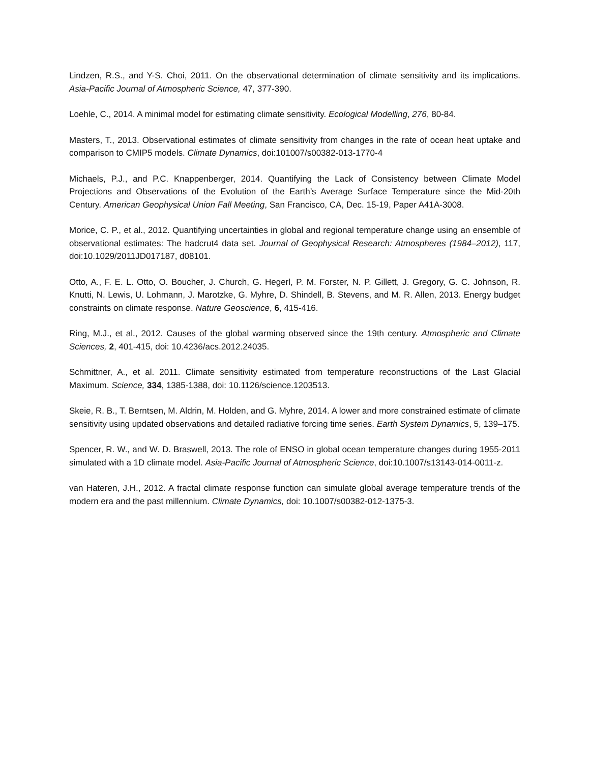Lindzen, R.S., and Y-S. Choi, 2011. On the observational determination of climate sensitivity and its implications. Asia-Pacific Journal of Atmospheric Science, 47, 377-390.
Loehle, C., 2014. A minimal model for estimating climate sensitivity. Ecological Modelling, 276, 80-84.
Masters, T., 2013. Observational estimates of climate sensitivity from changes in the rate of ocean heat uptake and comparison to CMIP5 models. Climate Dynamics, doi:101007/s00382-013-1770-4
Michaels, P.J., and P.C. Knappenberger, 2014. Quantifying the Lack of Consistency between Climate Model Projections and Observations of the Evolution of the Earth’s Average Surface Temperature since the Mid-20th Century. American Geophysical Union Fall Meeting, San Francisco, CA, Dec. 15-19, Paper A41A-3008.
Morice, C. P., et al., 2012. Quantifying uncertainties in global and regional temperature change using an ensemble of observational estimates: The hadcrut4 data set. Journal of Geophysical Research: Atmospheres (1984–2012), 117, doi:10.1029/2011JD017187, d08101.
Otto, A., F. E. L. Otto, O. Boucher, J. Church, G. Hegerl, P. M. Forster, N. P. Gillett, J. Gregory, G. C. Johnson, R. Knutti, N. Lewis, U. Lohmann, J. Marotzke, G. Myhre, D. Shindell, B. Stevens, and M. R. Allen, 2013. Energy budget constraints on climate response. Nature Geoscience, 6, 415-416.
Ring, M.J., et al., 2012. Causes of the global warming observed since the 19th century. Atmospheric and Climate Sciences, 2, 401-415, doi: 10.4236/acs.2012.24035.
Schmittner, A., et al. 2011. Climate sensitivity estimated from temperature reconstructions of the Last Glacial Maximum. Science, 334, 1385-1388, doi: 10.1126/science.1203513.
Skeie, R. B., T. Berntsen, M. Aldrin, M. Holden, and G. Myhre, 2014. A lower and more constrained estimate of climate sensitivity using updated observations and detailed radiative forcing time series. Earth System Dynamics, 5, 139–175.
Spencer, R. W., and W. D. Braswell, 2013. The role of ENSO in global ocean temperature changes during 1955-2011 simulated with a 1D climate model. Asia-Pacific Journal of Atmospheric Science, doi:10.1007/s13143-014-0011-z.
van Hateren, J.H., 2012. A fractal climate response function can simulate global average temperature trends of the modern era and the past millennium. Climate Dynamics, doi: 10.1007/s00382-012-1375-3.